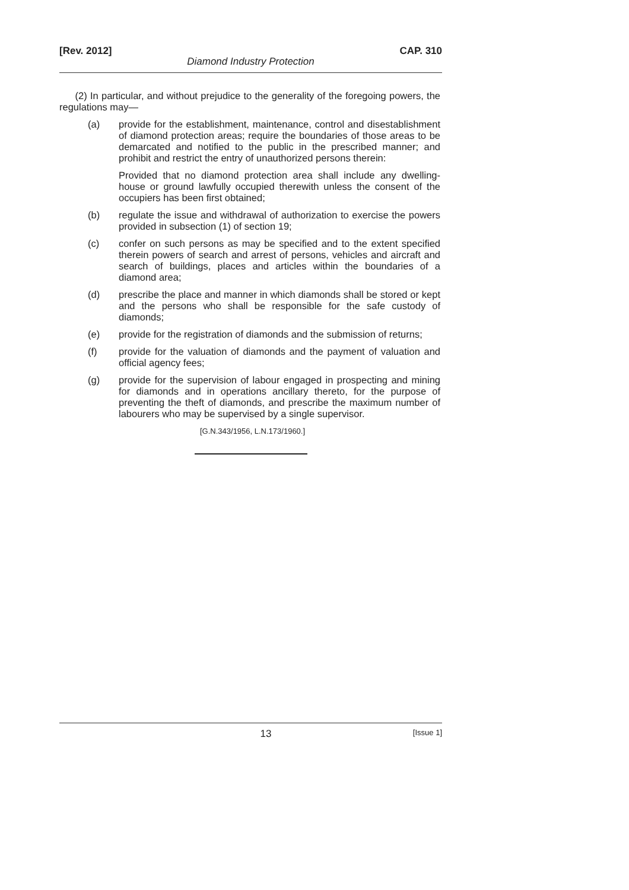[Rev. 2012] CAP. 310
Diamond Industry Protection
(2) In particular, and without prejudice to the generality of the foregoing powers, the regulations may—
(a) provide for the establishment, maintenance, control and disestablishment of diamond protection areas; require the boundaries of those areas to be demarcated and notified to the public in the prescribed manner; and prohibit and restrict the entry of unauthorized persons therein:
Provided that no diamond protection area shall include any dwelling-house or ground lawfully occupied therewith unless the consent of the occupiers has been first obtained;
(b) regulate the issue and withdrawal of authorization to exercise the powers provided in subsection (1) of section 19;
(c) confer on such persons as may be specified and to the extent specified therein powers of search and arrest of persons, vehicles and aircraft and search of buildings, places and articles within the boundaries of a diamond area;
(d) prescribe the place and manner in which diamonds shall be stored or kept and the persons who shall be responsible for the safe custody of diamonds;
(e) provide for the registration of diamonds and the submission of returns;
(f) provide for the valuation of diamonds and the payment of valuation and official agency fees;
(g) provide for the supervision of labour engaged in prospecting and mining for diamonds and in operations ancillary thereto, for the purpose of preventing the theft of diamonds, and prescribe the maximum number of labourers who may be supervised by a single supervisor.
[G.N.343/1956, L.N.173/1960.]
13 [Issue 1]